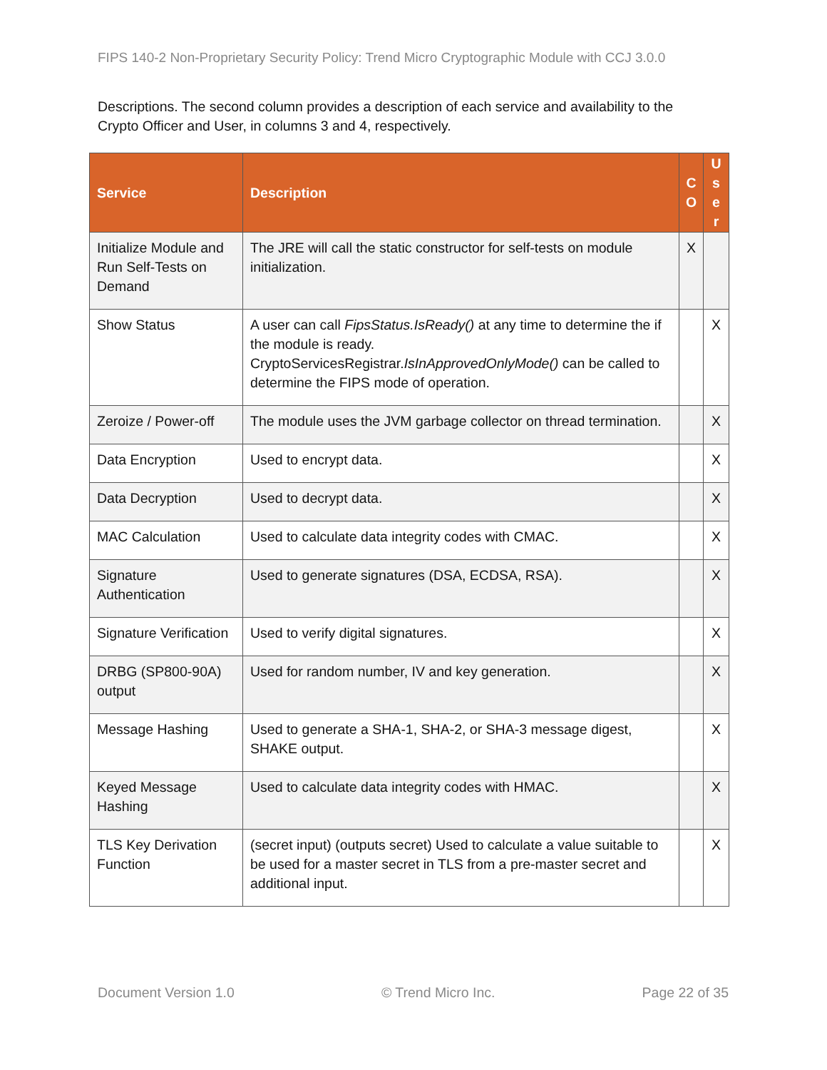FIPS 140-2 Non-Proprietary Security Policy: Trend Micro Cryptographic Module with CCJ 3.0.0
Descriptions. The second column provides a description of each service and availability to the Crypto Officer and User, in columns 3 and 4, respectively.
| Service | Description | C O | U s e r |
| --- | --- | --- | --- |
| Initialize Module and Run Self-Tests on Demand | The JRE will call the static constructor for self-tests on module initialization. | X | |
| Show Status | A user can call FipsStatus.IsReady() at any time to determine the if the module is ready. CryptoServicesRegistrar. IsInApprovedOnlyMode() can be called to determine the FIPS mode of operation. | | X |
| Zeroize / Power-off | The module uses the JVM garbage collector on thread termination. | | X |
| Data Encryption | Used to encrypt data. | | X |
| Data Decryption | Used to decrypt data. | | X |
| MAC Calculation | Used to calculate data integrity codes with CMAC. | | X |
| Signature Authentication | Used to generate signatures (DSA, ECDSA, RSA). | | X |
| Signature Verification | Used to verify digital signatures. | | X |
| DRBG (SP800-90A) output | Used for random number, IV and key generation. | | X |
| Message Hashing | Used to generate a SHA-1, SHA-2, or SHA-3 message digest, SHAKE output. | | X |
| Keyed Message Hashing | Used to calculate data integrity codes with HMAC. | | X |
| TLS Key Derivation Function | (secret input) (outputs secret) Used to calculate a value suitable to be used for a master secret in TLS from a pre-master secret and additional input. | | X |
Document Version 1.0 © Trend Micro Inc. Page 22 of 35